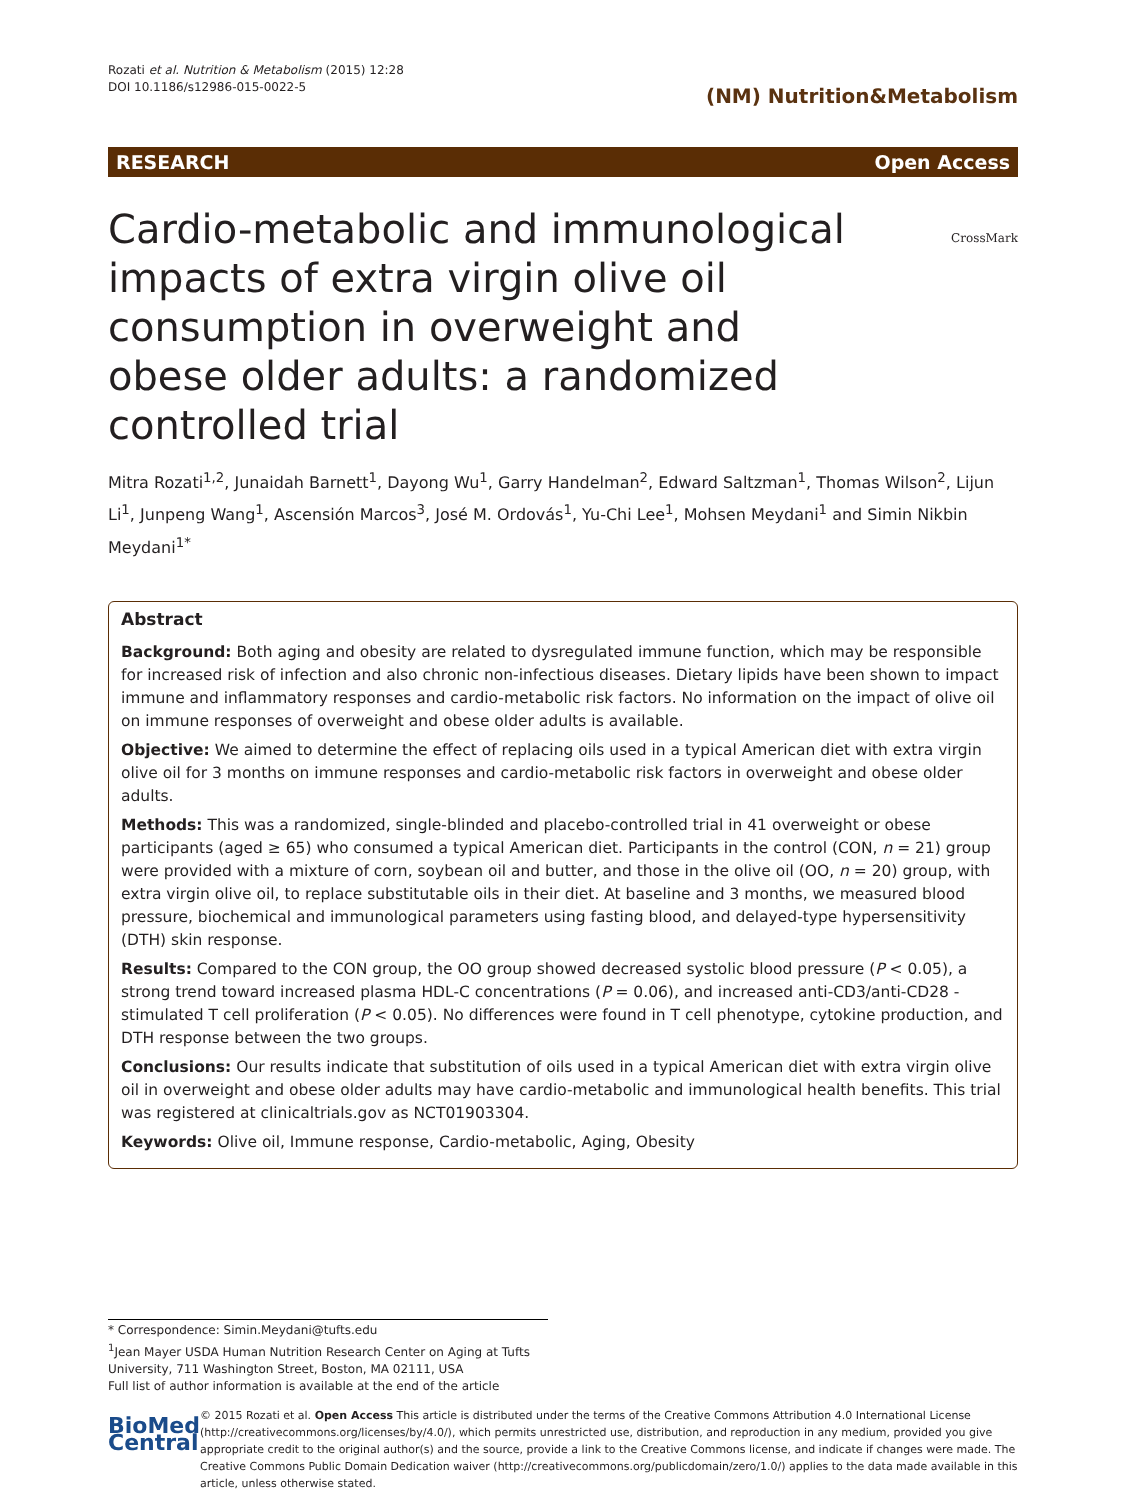Rozati et al. Nutrition & Metabolism (2015) 12:28
DOI 10.1186/s12986-015-0022-5
(NM) Nutrition&Metabolism
RESEARCH Open Access
CrossMark
Cardio-metabolic and immunological impacts of extra virgin olive oil consumption in overweight and obese older adults: a randomized controlled trial
Mitra Rozati<sup>1,2</sup>, Junaidah Barnett<sup>1</sup>, Dayong Wu<sup>1</sup>, Garry Handelman<sup>2</sup>, Edward Saltzman<sup>1</sup>, Thomas Wilson<sup>2</sup>, Lijun Li<sup>1</sup>, Junpeng Wang<sup>1</sup>, Ascensión Marcos<sup>3</sup>, José M. Ordovás<sup>1</sup>, Yu-Chi Lee<sup>1</sup>, Mohsen Meydani<sup>1</sup> and Simin Nikbin Meydani<sup>1*</sup>
Abstract
Background: Both aging and obesity are related to dysregulated immune function, which may be responsible for increased risk of infection and also chronic non-infectious diseases. Dietary lipids have been shown to impact immune and inflammatory responses and cardio-metabolic risk factors. No information on the impact of olive oil on immune responses of overweight and obese older adults is available.
Objective: We aimed to determine the effect of replacing oils used in a typical American diet with extra virgin olive oil for 3 months on immune responses and cardio-metabolic risk factors in overweight and obese older adults.
Methods: This was a randomized, single-blinded and placebo-controlled trial in 41 overweight or obese participants (aged ≥ 65) who consumed a typical American diet. Participants in the control (CON, n = 21) group were provided with a mixture of corn, soybean oil and butter, and those in the olive oil (OO, n = 20) group, with extra virgin olive oil, to replace substitutable oils in their diet. At baseline and 3 months, we measured blood pressure, biochemical and immunological parameters using fasting blood, and delayed-type hypersensitivity (DTH) skin response.
Results: Compared to the CON group, the OO group showed decreased systolic blood pressure (P < 0.05), a strong trend toward increased plasma HDL-C concentrations (P = 0.06), and increased anti-CD3/anti-CD28 -stimulated T cell proliferation (P < 0.05). No differences were found in T cell phenotype, cytokine production, and DTH response between the two groups.
Conclusions: Our results indicate that substitution of oils used in a typical American diet with extra virgin olive oil in overweight and obese older adults may have cardio-metabolic and immunological health benefits. This trial was registered at clinicaltrials.gov as NCT01903304.
Keywords: Olive oil, Immune response, Cardio-metabolic, Aging, Obesity
* Correspondence: Simin.Meydani@tufts.edu
<sup>1</sup> Jean Mayer USDA Human Nutrition Research Center on Aging at Tufts University, 711 Washington Street, Boston, MA 02111, USA
Full list of author information is available at the end of the article
BioMed Central
© 2015 Rozati et al. Open Access This article is distributed under the terms of the Creative Commons Attribution 4.0 International License (http://creativecommons.org/licenses/by/4.0/), which permits unrestricted use, distribution, and reproduction in any medium, provided you give appropriate credit to the original author(s) and the source, provide a link to the Creative Commons license, and indicate if changes were made. The Creative Commons Public Domain Dedication waiver (http://creativecommons.org/publicdomain/zero/1.0/) applies to the data made available in this article, unless otherwise stated.